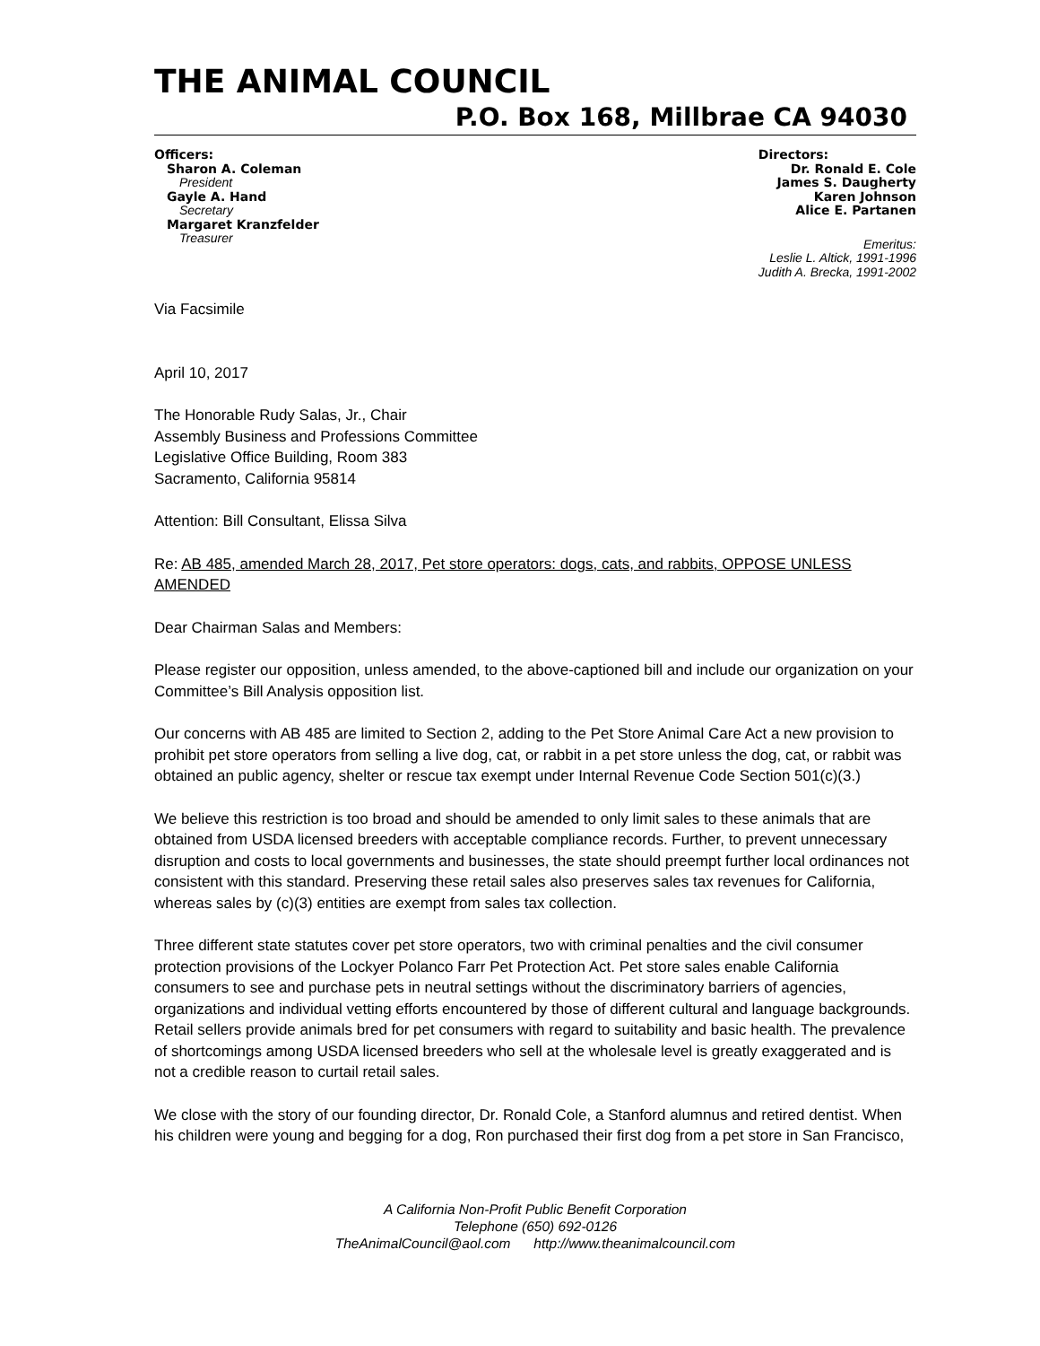THE ANIMAL COUNCIL
P.O. Box 168, Millbrae CA 94030
Officers:
Sharon A. Coleman
President
Gayle A. Hand
Secretary
Margaret Kranzfelder
Treasurer
Directors:
Dr. Ronald E. Cole
James S. Daugherty
Karen Johnson
Alice E. Partanen
Emeritus:
Leslie L. Altick, 1991-1996
Judith A. Brecka, 1991-2002
Via Facsimile
April 10, 2017
The Honorable Rudy Salas, Jr., Chair
Assembly Business and Professions Committee
Legislative Office Building, Room 383
Sacramento, California 95814
Attention: Bill Consultant, Elissa Silva
Re: AB 485, amended March 28, 2017, Pet store operators: dogs, cats, and rabbits, OPPOSE UNLESS AMENDED
Dear Chairman Salas and Members:
Please register our opposition, unless amended, to the above-captioned bill and include our organization on your Committee’s Bill Analysis opposition list.
Our concerns with AB 485 are limited to Section 2, adding to the Pet Store Animal Care Act a new provision to prohibit pet store operators from selling a live dog, cat, or rabbit in a pet store unless the dog, cat, or rabbit was obtained an public agency, shelter or rescue tax exempt under Internal Revenue Code Section 501(c)(3.)
We believe this restriction is too broad and should be amended to only limit sales to these animals that are obtained from USDA licensed breeders with acceptable compliance records. Further, to prevent unnecessary disruption and costs to local governments and businesses, the state should preempt further local ordinances not consistent with this standard. Preserving these retail sales also preserves sales tax revenues for California, whereas sales by (c)(3) entities are exempt from sales tax collection.
Three different state statutes cover pet store operators, two with criminal penalties and the civil consumer protection provisions of the Lockyer Polanco Farr Pet Protection Act. Pet store sales enable California consumers to see and purchase pets in neutral settings without the discriminatory barriers of agencies, organizations and individual vetting efforts encountered by those of different cultural and language backgrounds. Retail sellers provide animals bred for pet consumers with regard to suitability and basic health. The prevalence of shortcomings among USDA licensed breeders who sell at the wholesale level is greatly exaggerated and is not a credible reason to curtail retail sales.
We close with the story of our founding director, Dr. Ronald Cole, a Stanford alumnus and retired dentist. When his children were young and begging for a dog, Ron purchased their first dog from a pet store in San Francisco,
A California Non-Profit Public Benefit Corporation
Telephone (650) 692-0126
TheAnimalCouncil@aol.com http://www.theanimalcouncil.com